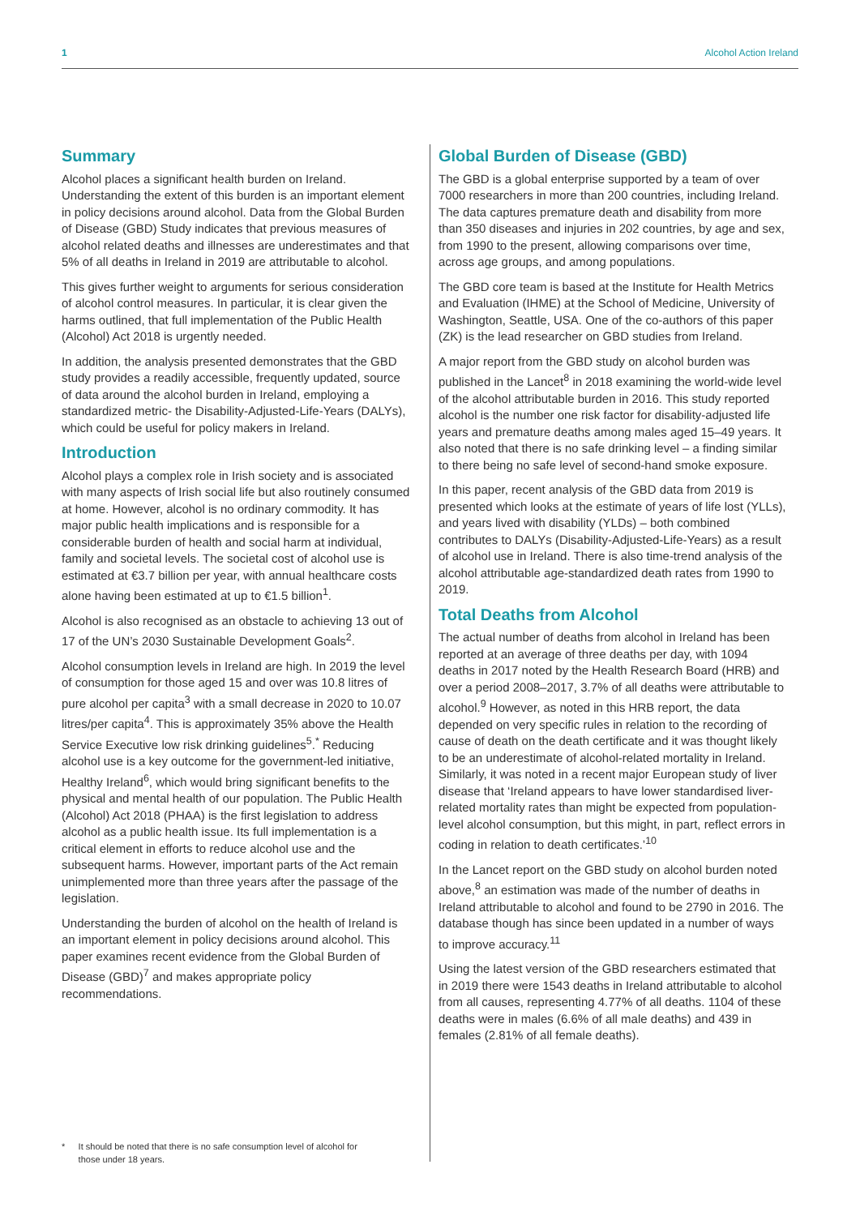1 Alcohol Action Ireland
Summary
Alcohol places a significant health burden on Ireland. Understanding the extent of this burden is an important element in policy decisions around alcohol. Data from the Global Burden of Disease (GBD) Study indicates that previous measures of alcohol related deaths and illnesses are underestimates and that 5% of all deaths in Ireland in 2019 are attributable to alcohol.
This gives further weight to arguments for serious consideration of alcohol control measures. In particular, it is clear given the harms outlined, that full implementation of the Public Health (Alcohol) Act 2018 is urgently needed.
In addition, the analysis presented demonstrates that the GBD study provides a readily accessible, frequently updated, source of data around the alcohol burden in Ireland, employing a standardized metric- the Disability-Adjusted-Life-Years (DALYs), which could be useful for policy makers in Ireland.
Introduction
Alcohol plays a complex role in Irish society and is associated with many aspects of Irish social life but also routinely consumed at home. However, alcohol is no ordinary commodity. It has major public health implications and is responsible for a considerable burden of health and social harm at individual, family and societal levels. The societal cost of alcohol use is estimated at €3.7 billion per year, with annual healthcare costs alone having been estimated at up to €1.5 billion<sup>1</sup>.
Alcohol is also recognised as an obstacle to achieving 13 out of 17 of the UN’s 2030 Sustainable Development Goals<sup>2</sup>.
Alcohol consumption levels in Ireland are high. In 2019 the level of consumption for those aged 15 and over was 10.8 litres of pure alcohol per capita<sup>3</sup> with a small decrease in 2020 to 10.07 litres/per capita<sup>4</sup>. This is approximately 35% above the Health Service Executive low risk drinking guidelines<sup>5</sup>.<sup>*</sup> Reducing alcohol use is a key outcome for the government-led initiative, Healthy Ireland<sup>6</sup>, which would bring significant benefits to the physical and mental health of our population. The Public Health (Alcohol) Act 2018 (PHAA) is the first legislation to address alcohol as a public health issue. Its full implementation is a critical element in efforts to reduce alcohol use and the subsequent harms. However, important parts of the Act remain unimplemented more than three years after the passage of the legislation.
Understanding the burden of alcohol on the health of Ireland is an important element in policy decisions around alcohol. This paper examines recent evidence from the Global Burden of Disease (GBD)<sup>7</sup> and makes appropriate policy recommendations.
Global Burden of Disease (GBD)
The GBD is a global enterprise supported by a team of over 7000 researchers in more than 200 countries, including Ireland. The data captures premature death and disability from more than 350 diseases and injuries in 202 countries, by age and sex, from 1990 to the present, allowing comparisons over time, across age groups, and among populations.
The GBD core team is based at the Institute for Health Metrics and Evaluation (IHME) at the School of Medicine, University of Washington, Seattle, USA. One of the co-authors of this paper (ZK) is the lead researcher on GBD studies from Ireland.
A major report from the GBD study on alcohol burden was published in the Lancet<sup>8</sup> in 2018 examining the world-wide level of the alcohol attributable burden in 2016. This study reported alcohol is the number one risk factor for disability-adjusted life years and premature deaths among males aged 15–49 years. It also noted that there is no safe drinking level – a finding similar to there being no safe level of second-hand smoke exposure.
In this paper, recent analysis of the GBD data from 2019 is presented which looks at the estimate of years of life lost (YLLs), and years lived with disability (YLDs) – both combined contributes to DALYs (Disability-Adjusted-Life-Years) as a result of alcohol use in Ireland. There is also time-trend analysis of the alcohol attributable age-standardized death rates from 1990 to 2019.
Total Deaths from Alcohol
The actual number of deaths from alcohol in Ireland has been reported at an average of three deaths per day, with 1094 deaths in 2017 noted by the Health Research Board (HRB) and over a period 2008–2017, 3.7% of all deaths were attributable to alcohol.<sup>9</sup> However, as noted in this HRB report, the data depended on very specific rules in relation to the recording of cause of death on the death certificate and it was thought likely to be an underestimate of alcohol-related mortality in Ireland. Similarly, it was noted in a recent major European study of liver disease that ‘Ireland appears to have lower standardised liver-related mortality rates than might be expected from population-level alcohol consumption, but this might, in part, reflect errors in coding in relation to death certificates.’<sup>10</sup>
In the Lancet report on the GBD study on alcohol burden noted above,<sup>8</sup> an estimation was made of the number of deaths in Ireland attributable to alcohol and found to be 2790 in 2016. The database though has since been updated in a number of ways to improve accuracy.<sup>11</sup>
Using the latest version of the GBD researchers estimated that in 2019 there were 1543 deaths in Ireland attributable to alcohol from all causes, representing 4.77% of all deaths. 1104 of these deaths were in males (6.6% of all male deaths) and 439 in females (2.81% of all female deaths).
* It should be noted that there is no safe consumption level of alcohol for those under 18 years.